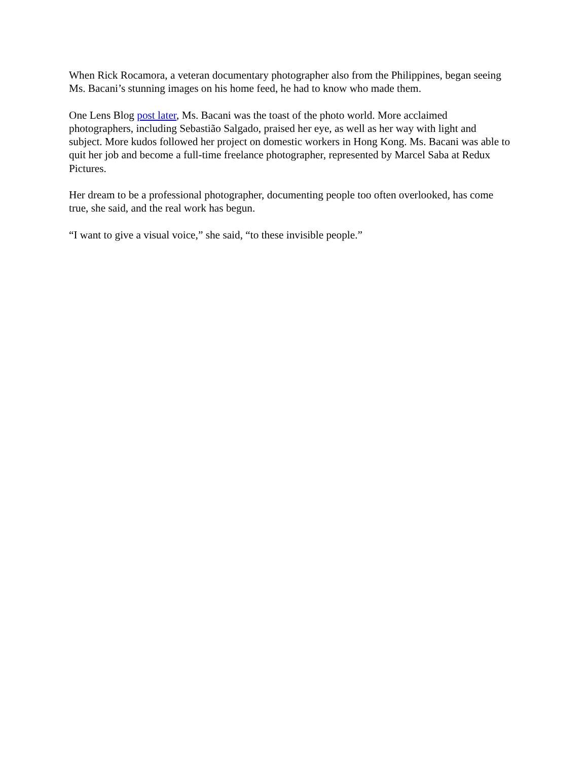When Rick Rocamora, a veteran documentary photographer also from the Philippines, began seeing Ms. Bacani’s stunning images on his home feed, he had to know who made them.
One Lens Blog post later, Ms. Bacani was the toast of the photo world. More acclaimed photographers, including Sebastião Salgado, praised her eye, as well as her way with light and subject. More kudos followed her project on domestic workers in Hong Kong. Ms. Bacani was able to quit her job and become a full-time freelance photographer, represented by Marcel Saba at Redux Pictures.
Her dream to be a professional photographer, documenting people too often overlooked, has come true, she said, and the real work has begun.
“I want to give a visual voice,” she said, “to these invisible people.”